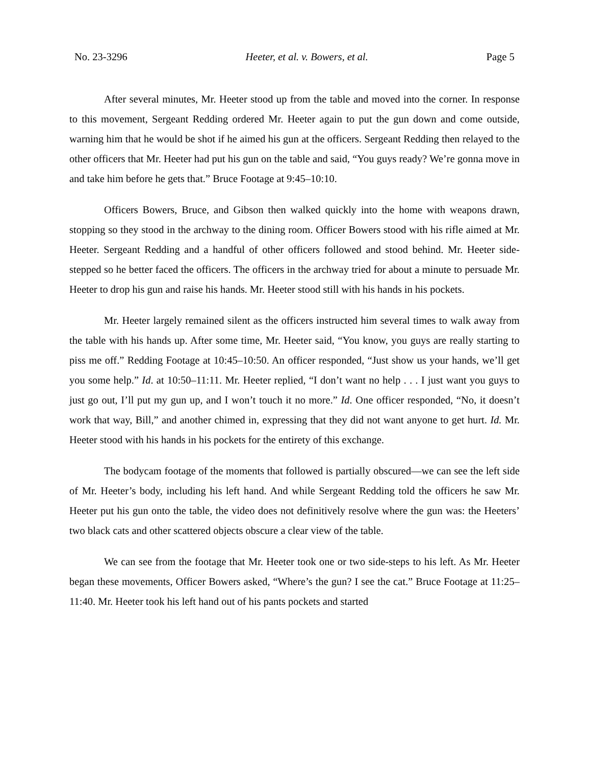No. 23-3296 Heeter, et al. v. Bowers, et al. Page 5
After several minutes, Mr. Heeter stood up from the table and moved into the corner. In response to this movement, Sergeant Redding ordered Mr. Heeter again to put the gun down and come outside, warning him that he would be shot if he aimed his gun at the officers. Sergeant Redding then relayed to the other officers that Mr. Heeter had put his gun on the table and said, “You guys ready? We’re gonna move in and take him before he gets that.” Bruce Footage at 9:45–10:10.
Officers Bowers, Bruce, and Gibson then walked quickly into the home with weapons drawn, stopping so they stood in the archway to the dining room. Officer Bowers stood with his rifle aimed at Mr. Heeter. Sergeant Redding and a handful of other officers followed and stood behind. Mr. Heeter side-stepped so he better faced the officers. The officers in the archway tried for about a minute to persuade Mr. Heeter to drop his gun and raise his hands. Mr. Heeter stood still with his hands in his pockets.
Mr. Heeter largely remained silent as the officers instructed him several times to walk away from the table with his hands up. After some time, Mr. Heeter said, “You know, you guys are really starting to piss me off.” Redding Footage at 10:45–10:50. An officer responded, “Just show us your hands, we’ll get you some help.” Id. at 10:50–11:11. Mr. Heeter replied, “I don’t want no help . . . I just want you guys to just go out, I’ll put my gun up, and I won’t touch it no more.” Id. One officer responded, “No, it doesn’t work that way, Bill,” and another chimed in, expressing that they did not want anyone to get hurt. Id. Mr. Heeter stood with his hands in his pockets for the entirety of this exchange.
The bodycam footage of the moments that followed is partially obscured—we can see the left side of Mr. Heeter’s body, including his left hand. And while Sergeant Redding told the officers he saw Mr. Heeter put his gun onto the table, the video does not definitively resolve where the gun was: the Heeters’ two black cats and other scattered objects obscure a clear view of the table.
We can see from the footage that Mr. Heeter took one or two side-steps to his left. As Mr. Heeter began these movements, Officer Bowers asked, “Where’s the gun? I see the cat.” Bruce Footage at 11:25–11:40. Mr. Heeter took his left hand out of his pants pockets and started